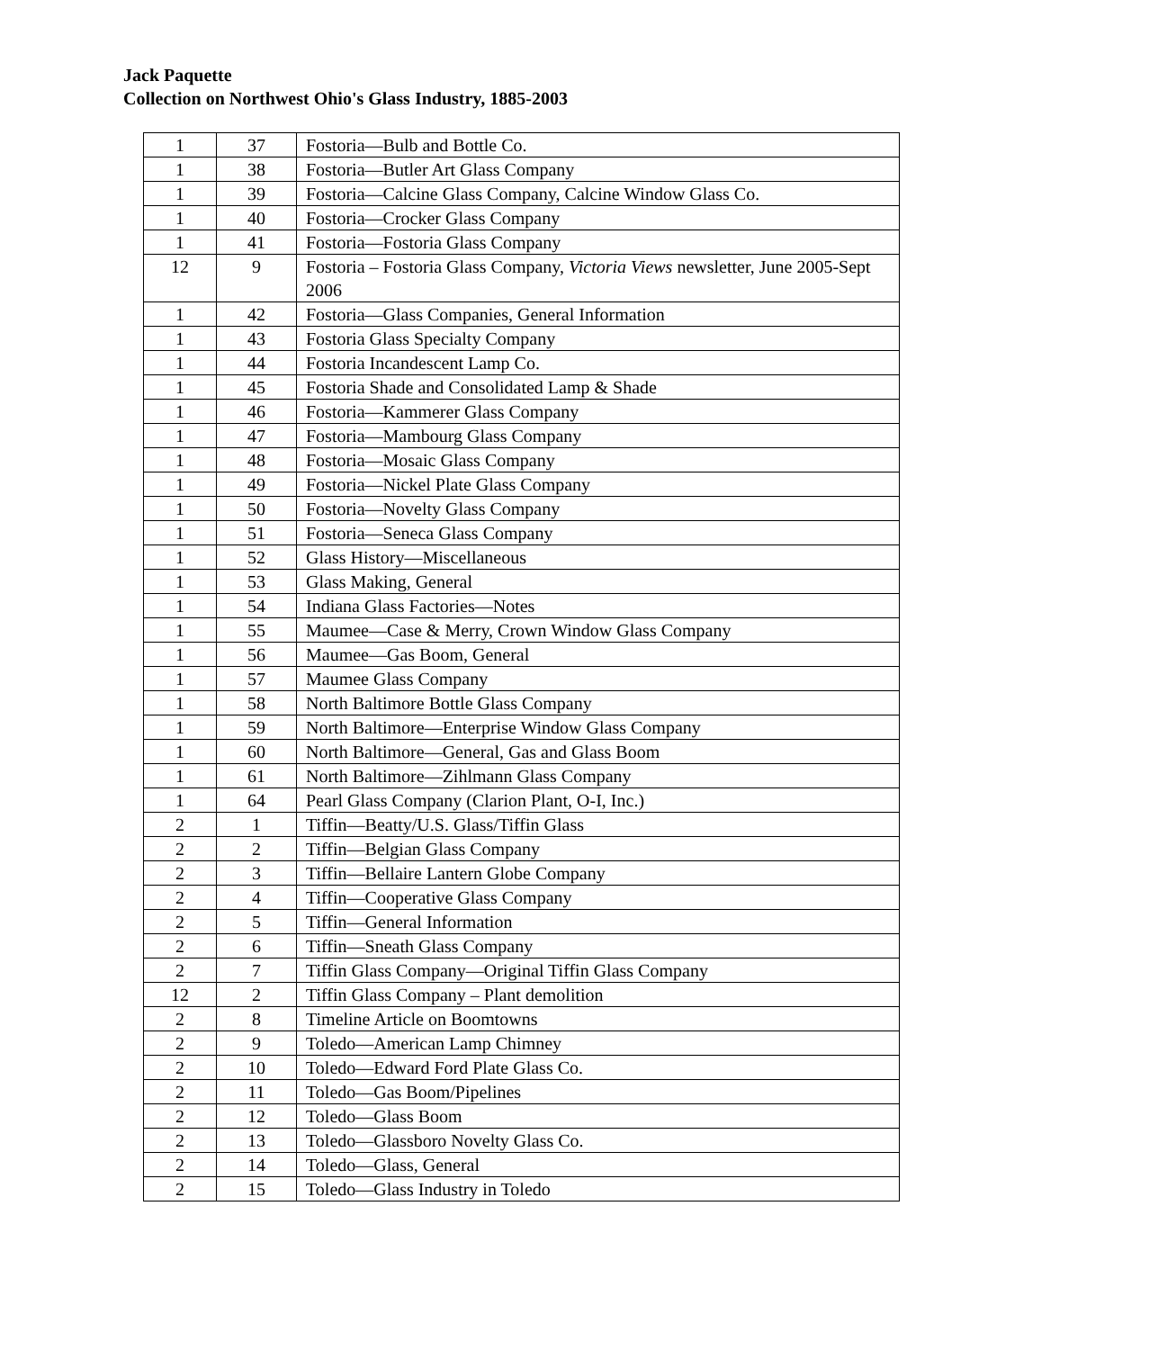Jack Paquette
Collection on Northwest Ohio's Glass Industry, 1885-2003
| 1 | 37 | Fostoria—Bulb and Bottle Co. |
| 1 | 38 | Fostoria—Butler Art Glass Company |
| 1 | 39 | Fostoria—Calcine Glass Company, Calcine Window Glass Co. |
| 1 | 40 | Fostoria—Crocker Glass Company |
| 1 | 41 | Fostoria—Fostoria Glass Company |
| 12 | 9 | Fostoria – Fostoria Glass Company, Victoria Views newsletter, June 2005-Sept 2006 |
| 1 | 42 | Fostoria—Glass Companies, General Information |
| 1 | 43 | Fostoria Glass Specialty Company |
| 1 | 44 | Fostoria Incandescent Lamp Co. |
| 1 | 45 | Fostoria Shade and Consolidated Lamp & Shade |
| 1 | 46 | Fostoria—Kammerer Glass Company |
| 1 | 47 | Fostoria—Mambourg Glass Company |
| 1 | 48 | Fostoria—Mosaic Glass Company |
| 1 | 49 | Fostoria—Nickel Plate Glass Company |
| 1 | 50 | Fostoria—Novelty Glass Company |
| 1 | 51 | Fostoria—Seneca Glass Company |
| 1 | 52 | Glass History—Miscellaneous |
| 1 | 53 | Glass Making, General |
| 1 | 54 | Indiana Glass Factories—Notes |
| 1 | 55 | Maumee—Case & Merry, Crown Window Glass Company |
| 1 | 56 | Maumee—Gas Boom, General |
| 1 | 57 | Maumee Glass Company |
| 1 | 58 | North Baltimore Bottle Glass Company |
| 1 | 59 | North Baltimore—Enterprise Window Glass Company |
| 1 | 60 | North Baltimore—General, Gas and Glass Boom |
| 1 | 61 | North Baltimore—Zihlmann Glass Company |
| 1 | 64 | Pearl Glass Company (Clarion Plant, O-I, Inc.) |
| 2 | 1 | Tiffin—Beatty/U.S. Glass/Tiffin Glass |
| 2 | 2 | Tiffin—Belgian Glass Company |
| 2 | 3 | Tiffin—Bellaire Lantern Globe Company |
| 2 | 4 | Tiffin—Cooperative Glass Company |
| 2 | 5 | Tiffin—General Information |
| 2 | 6 | Tiffin—Sneath Glass Company |
| 2 | 7 | Tiffin Glass Company—Original Tiffin Glass Company |
| 12 | 2 | Tiffin Glass Company – Plant demolition |
| 2 | 8 | Timeline Article on Boomtowns |
| 2 | 9 | Toledo—American Lamp Chimney |
| 2 | 10 | Toledo—Edward Ford Plate Glass Co. |
| 2 | 11 | Toledo—Gas Boom/Pipelines |
| 2 | 12 | Toledo—Glass Boom |
| 2 | 13 | Toledo—Glassboro Novelty Glass Co. |
| 2 | 14 | Toledo—Glass, General |
| 2 | 15 | Toledo—Glass Industry in Toledo |